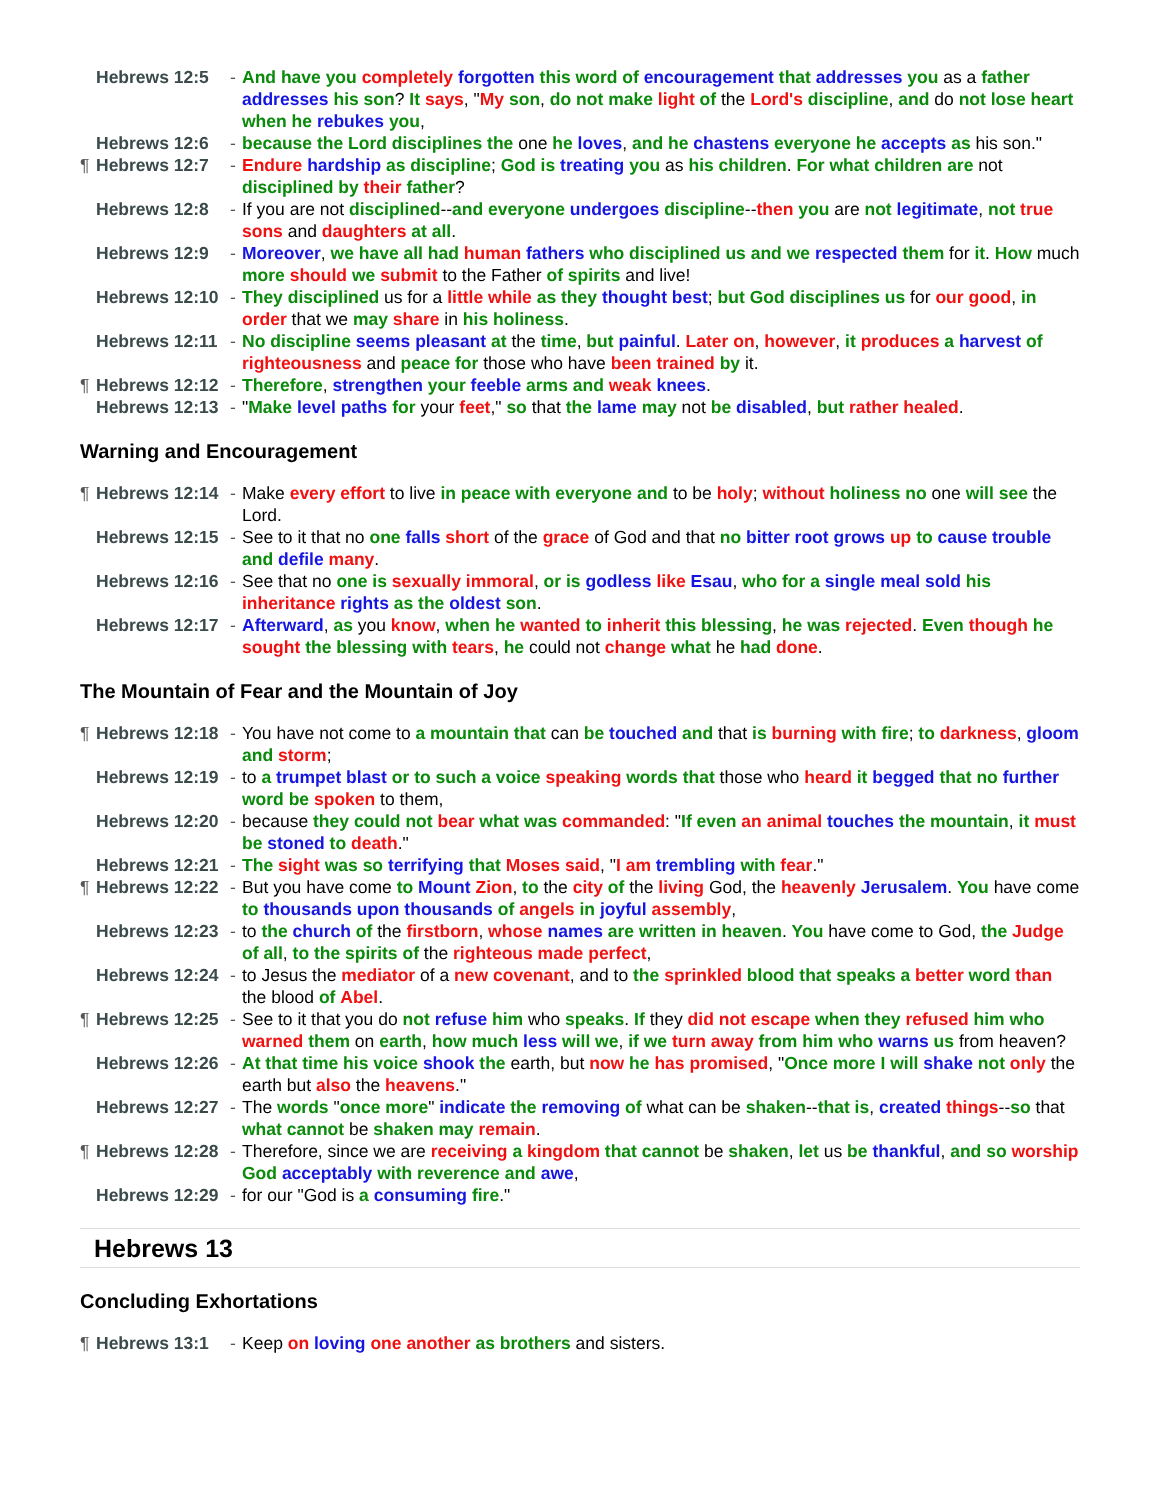Hebrews 12:5 - And have you completely forgotten this word of encouragement that addresses you as a father addresses his son? It says, "My son, do not make light of the Lord's discipline, and do not lose heart when he rebukes you,
Hebrews 12:6 - because the Lord disciplines the one he loves, and he chastens everyone he accepts as his son."
¶ Hebrews 12:7 - Endure hardship as discipline; God is treating you as his children. For what children are not disciplined by their father?
Hebrews 12:8 - If you are not disciplined--and everyone undergoes discipline--then you are not legitimate, not true sons and daughters at all.
Hebrews 12:9 - Moreover, we have all had human fathers who disciplined us and we respected them for it. How much more should we submit to the Father of spirits and live!
Hebrews 12:10 - They disciplined us for a little while as they thought best; but God disciplines us for our good, in order that we may share in his holiness.
Hebrews 12:11 - No discipline seems pleasant at the time, but painful. Later on, however, it produces a harvest of righteousness and peace for those who have been trained by it.
¶ Hebrews 12:12 - Therefore, strengthen your feeble arms and weak knees.
Hebrews 12:13 - "Make level paths for your feet," so that the lame may not be disabled, but rather healed.
Warning and Encouragement
¶ Hebrews 12:14 - Make every effort to live in peace with everyone and to be holy; without holiness no one will see the Lord.
Hebrews 12:15 - See to it that no one falls short of the grace of God and that no bitter root grows up to cause trouble and defile many.
Hebrews 12:16 - See that no one is sexually immoral, or is godless like Esau, who for a single meal sold his inheritance rights as the oldest son.
Hebrews 12:17 - Afterward, as you know, when he wanted to inherit this blessing, he was rejected. Even though he sought the blessing with tears, he could not change what he had done.
The Mountain of Fear and the Mountain of Joy
¶ Hebrews 12:18 - You have not come to a mountain that can be touched and that is burning with fire; to darkness, gloom and storm;
Hebrews 12:19 - to a trumpet blast or to such a voice speaking words that those who heard it begged that no further word be spoken to them,
Hebrews 12:20 - because they could not bear what was commanded: "If even an animal touches the mountain, it must be stoned to death."
Hebrews 12:21 - The sight was so terrifying that Moses said, "I am trembling with fear."
¶ Hebrews 12:22 - But you have come to Mount Zion, to the city of the living God, the heavenly Jerusalem. You have come to thousands upon thousands of angels in joyful assembly,
Hebrews 12:23 - to the church of the firstborn, whose names are written in heaven. You have come to God, the Judge of all, to the spirits of the righteous made perfect,
Hebrews 12:24 - to Jesus the mediator of a new covenant, and to the sprinkled blood that speaks a better word than the blood of Abel.
¶ Hebrews 12:25 - See to it that you do not refuse him who speaks. If they did not escape when they refused him who warned them on earth, how much less will we, if we turn away from him who warns us from heaven?
Hebrews 12:26 - At that time his voice shook the earth, but now he has promised, "Once more I will shake not only the earth but also the heavens."
Hebrews 12:27 - The words "once more" indicate the removing of what can be shaken--that is, created things--so that what cannot be shaken may remain.
¶ Hebrews 12:28 - Therefore, since we are receiving a kingdom that cannot be shaken, let us be thankful, and so worship God acceptably with reverence and awe,
Hebrews 12:29 - for our "God is a consuming fire."
Hebrews 13
Concluding Exhortations
¶ Hebrews 13:1 - Keep on loving one another as brothers and sisters.